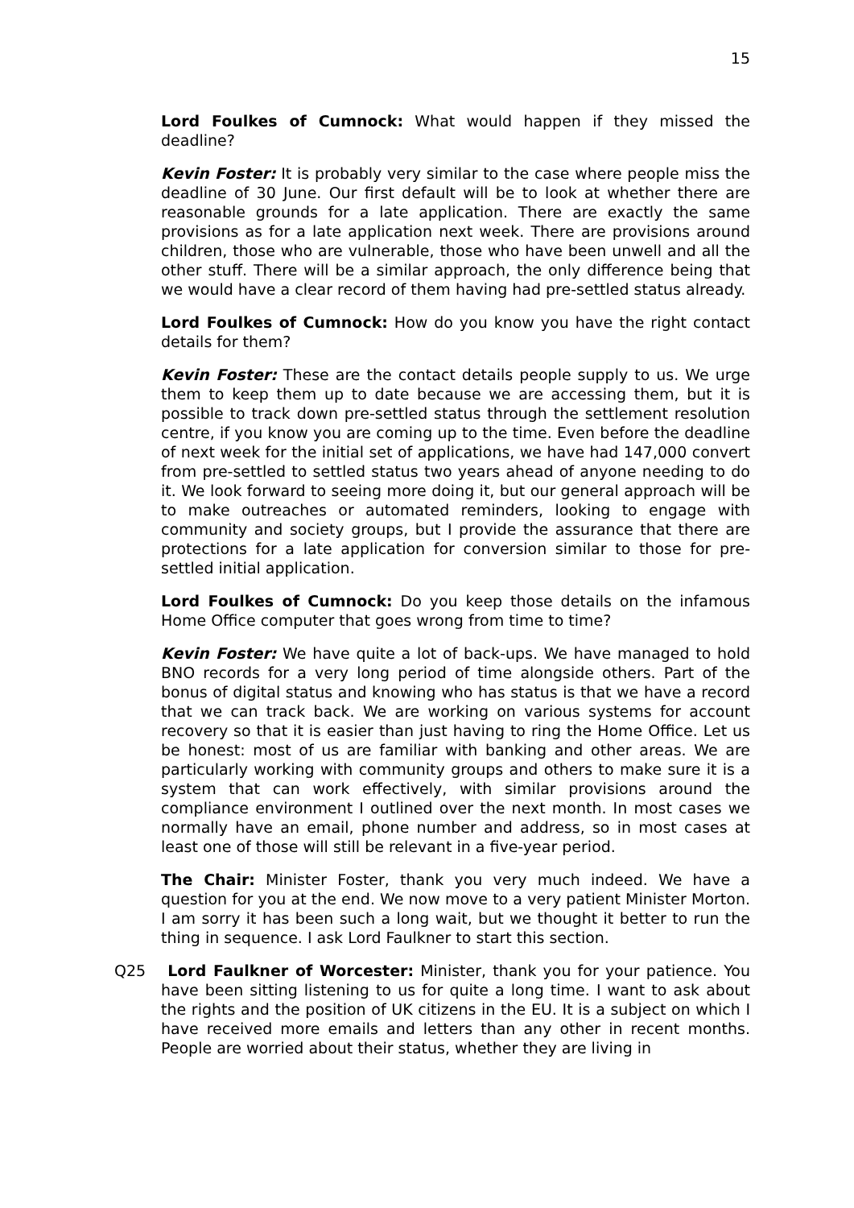15
Lord Foulkes of Cumnock: What would happen if they missed the deadline?
Kevin Foster: It is probably very similar to the case where people miss the deadline of 30 June. Our first default will be to look at whether there are reasonable grounds for a late application. There are exactly the same provisions as for a late application next week. There are provisions around children, those who are vulnerable, those who have been unwell and all the other stuff. There will be a similar approach, the only difference being that we would have a clear record of them having had pre-settled status already.
Lord Foulkes of Cumnock: How do you know you have the right contact details for them?
Kevin Foster: These are the contact details people supply to us. We urge them to keep them up to date because we are accessing them, but it is possible to track down pre-settled status through the settlement resolution centre, if you know you are coming up to the time. Even before the deadline of next week for the initial set of applications, we have had 147,000 convert from pre-settled to settled status two years ahead of anyone needing to do it. We look forward to seeing more doing it, but our general approach will be to make outreaches or automated reminders, looking to engage with community and society groups, but I provide the assurance that there are protections for a late application for conversion similar to those for pre-settled initial application.
Lord Foulkes of Cumnock: Do you keep those details on the infamous Home Office computer that goes wrong from time to time?
Kevin Foster: We have quite a lot of back-ups. We have managed to hold BNO records for a very long period of time alongside others. Part of the bonus of digital status and knowing who has status is that we have a record that we can track back. We are working on various systems for account recovery so that it is easier than just having to ring the Home Office. Let us be honest: most of us are familiar with banking and other areas. We are particularly working with community groups and others to make sure it is a system that can work effectively, with similar provisions around the compliance environment I outlined over the next month. In most cases we normally have an email, phone number and address, so in most cases at least one of those will still be relevant in a five-year period.
The Chair: Minister Foster, thank you very much indeed. We have a question for you at the end. We now move to a very patient Minister Morton. I am sorry it has been such a long wait, but we thought it better to run the thing in sequence. I ask Lord Faulkner to start this section.
Q25 Lord Faulkner of Worcester: Minister, thank you for your patience. You have been sitting listening to us for quite a long time. I want to ask about the rights and the position of UK citizens in the EU. It is a subject on which I have received more emails and letters than any other in recent months. People are worried about their status, whether they are living in